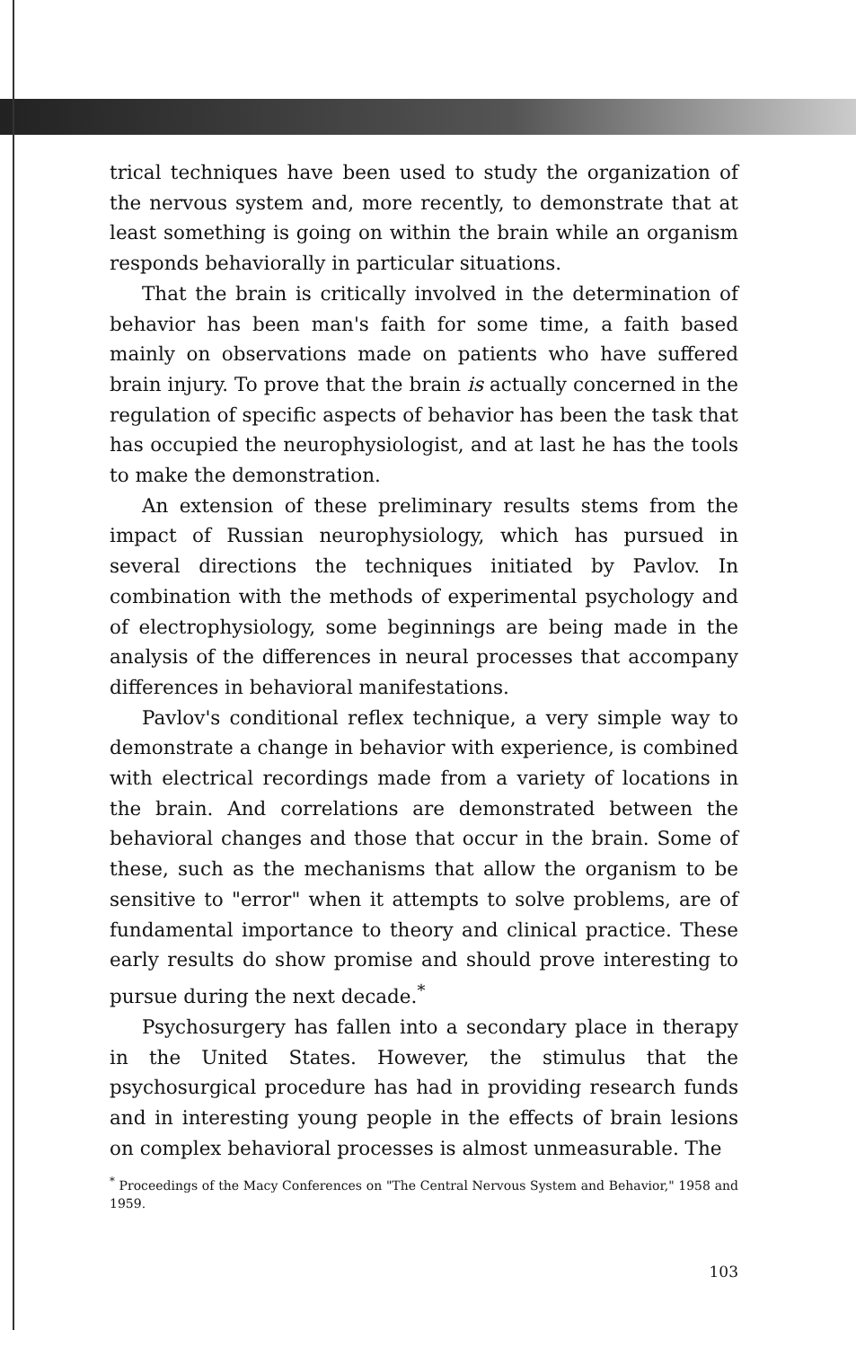trical techniques have been used to study the organization of the nervous system and, more recently, to demonstrate that at least something is going on within the brain while an organism responds behaviorally in particular situations.
That the brain is critically involved in the determination of behavior has been man's faith for some time, a faith based mainly on observations made on patients who have suffered brain injury. To prove that the brain is actually concerned in the regulation of specific aspects of behavior has been the task that has occupied the neurophysiologist, and at last he has the tools to make the demonstration.
An extension of these preliminary results stems from the impact of Russian neurophysiology, which has pursued in several directions the techniques initiated by Pavlov. In combination with the methods of experimental psychology and of electrophysiology, some beginnings are being made in the analysis of the differences in neural processes that accompany differences in behavioral manifestations.
Pavlov's conditional reflex technique, a very simple way to demonstrate a change in behavior with experience, is combined with electrical recordings made from a variety of locations in the brain. And correlations are demonstrated between the behavioral changes and those that occur in the brain. Some of these, such as the mechanisms that allow the organism to be sensitive to "error" when it attempts to solve problems, are of fundamental importance to theory and clinical practice. These early results do show promise and should prove interesting to pursue during the next decade.<sup>*</sup>
Psychosurgery has fallen into a secondary place in therapy in the United States. However, the stimulus that the psychosurgical procedure has had in providing research funds and in interesting young people in the effects of brain lesions on complex behavioral processes is almost unmeasurable. The
<sup>*</sup> Proceedings of the Macy Conferences on "The Central Nervous System and Behavior," 1958 and 1959.
103